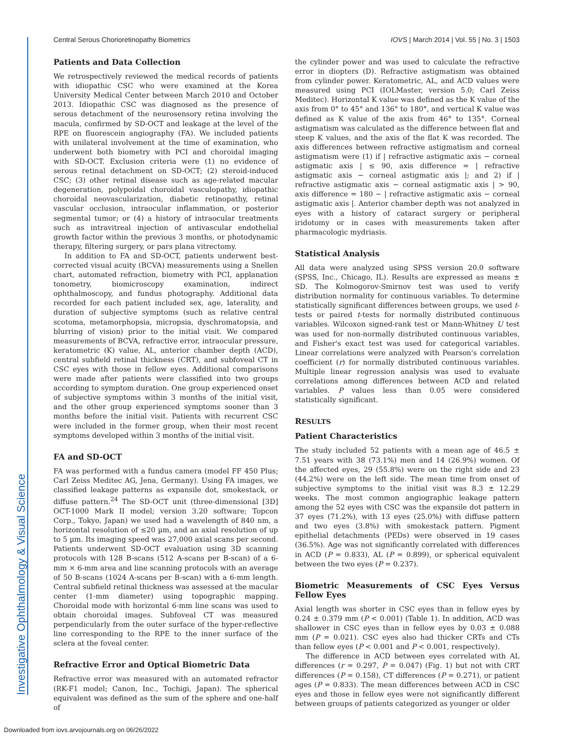Investigative Ophthalmology & Visual Science
Central Serous Chorioretinopathy Biometrics IOVS | March 2014 | Vol. 55 | No. 3 | 1503
Patients and Data Collection
We retrospectively reviewed the medical records of patients with idiopathic CSC who were examined at the Korea University Medical Center between March 2010 and October 2013. Idiopathic CSC was diagnosed as the presence of serous detachment of the neurosensory retina involving the macula, confirmed by SD-OCT and leakage at the level of the RPE on fluorescein angiography (FA). We included patients with unilateral involvement at the time of examination, who underwent both biometry with PCI and choroidal imaging with SD-OCT. Exclusion criteria were (1) no evidence of serous retinal detachment on SD-OCT; (2) steroid-induced CSC; (3) other retinal disease such as age-related macular degeneration, polypoidal choroidal vasculopathy, idiopathic choroidal neovascularization, diabetic retinopathy, retinal vascular occlusion, intraocular inflammation, or posterior segmental tumor; or (4) a history of intraocular treatments such as intravitreal injection of antivascular endothelial growth factor within the previous 3 months, or photodynamic therapy, filtering surgery, or pars plana vitrectomy.
In addition to FA and SD-OCT, patients underwent best-corrected visual acuity (BCVA) measurements using a Snellen chart, automated refraction, biometry with PCI, applanation tonometry, biomicroscopy examination, indirect ophthalmoscopy, and fundus photography. Additional data recorded for each patient included sex, age, laterality, and duration of subjective symptoms (such as relative central scotoma, metamorphopsia, micropsia, dyschromatopsia, and blurring of vision) prior to the initial visit. We compared measurements of BCVA, refractive error, intraocular pressure, keratometric (K) value, AL, anterior chamber depth (ACD), central subfield retinal thickness (CRT), and subfoveal CT in CSC eyes with those in fellow eyes. Additional comparisons were made after patients were classified into two groups according to symptom duration. One group experienced onset of subjective symptoms within 3 months of the initial visit, and the other group experienced symptoms sooner than 3 months before the initial visit. Patients with recurrent CSC were included in the former group, when their most recent symptoms developed within 3 months of the initial visit.
FA and SD-OCT
FA was performed with a fundus camera (model FF 450 Plus; Carl Zeiss Meditec AG, Jena, Germany). Using FA images, we classified leakage patterns as expansile dot, smokestack, or diffuse pattern.<sup>24</sup> The SD-OCT unit (three-dimensional [3D] OCT-1000 Mark II model; version 3.20 software; Topcon Corp., Tokyo, Japan) we used had a wavelength of 840 nm, a horizontal resolution of ≤20 µm, and an axial resolution of up to 5 µm. Its imaging speed was 27,000 axial scans per second. Patients underwent SD-OCT evaluation using 3D scanning protocols with 128 B-scans (512 A-scans per B-scan) of a 6-mm × 6-mm area and line scanning protocols with an average of 50 B-scans (1024 A-scans per B-scan) with a 6-mm length. Central subfield retinal thickness was assessed at the macular center (1-mm diameter) using topographic mapping. Choroidal mode with horizontal 6-mm line scans was used to obtain choroidal images. Subfoveal CT was measured perpendicularly from the outer surface of the hyper-reflective line corresponding to the RPE to the inner surface of the sclera at the foveal center.
Refractive Error and Optical Biometric Data
Refractive error was measured with an automated refractor (RK-F1 model; Canon, Inc., Tochigi, Japan). The spherical equivalent was defined as the sum of the sphere and one-half of
the cylinder power and was used to calculate the refractive error in diopters (D). Refractive astigmatism was obtained from cylinder power. Keratometric, AL, and ACD values were measured using PCI (IOLMaster, version 5.0; Carl Zeiss Meditec). Horizontal K value was defined as the K value of the axis from 0° to 45° and 136° to 180°, and vertical K value was defined as K value of the axis from 46° to 135°. Corneal astigmatism was calculated as the difference between flat and steep K values, and the axis of the flat K was recorded. The axis differences between refractive astigmatism and corneal astigmatism were (1) if | refractive astigmatic axis − corneal astigmatic axis | ≤ 90, axis difference = | refractive astigmatic axis − corneal astigmatic axis |; and 2) if | refractive astigmatic axis − corneal astigmatic axis | > 90, axis difference = 180 − | refractive astigmatic axis − corneal astigmatic axis |. Anterior chamber depth was not analyzed in eyes with a history of cataract surgery or peripheral iridotomy or in cases with measurements taken after pharmacologic mydriasis.
Statistical Analysis
All data were analyzed using SPSS version 20.0 software (SPSS, Inc., Chicago, IL). Results are expressed as means ± SD. The Kolmogorov-Smirnov test was used to verify distribution normality for continuous variables. To determine statistically significant differences between groups, we used t-tests or paired t-tests for normally distributed continuous variables. Wilcoxon signed-rank test or Mann-Whitney U test was used for non-normally distributed continuous variables, and Fisher's exact test was used for categorical variables. Linear correlations were analyzed with Pearson's correlation coefficient (r) for normally distributed continuous variables. Multiple linear regression analysis was used to evaluate correlations among differences between ACD and related variables. P values less than 0.05 were considered statistically significant.
RESULTS
Patient Characteristics
The study included 52 patients with a mean age of 46.5 ± 7.51 years with 38 (73.1%) men and 14 (26.9%) women. Of the affected eyes, 29 (55.8%) were on the right side and 23 (44.2%) were on the left side. The mean time from onset of subjective symptoms to the initial visit was 8.3 ± 12.29 weeks. The most common angiographic leakage pattern among the 52 eyes with CSC was the expansile dot pattern in 37 eyes (71.2%), with 13 eyes (25.0%) with diffuse pattern and two eyes (3.8%) with smokestack pattern. Pigment epithelial detachments (PEDs) were observed in 19 cases (36.5%). Age was not significantly correlated with differences in ACD (P = 0.833), AL (P = 0.899), or spherical equivalent between the two eyes (P = 0.237).
Biometric Measurements of CSC Eyes Versus Fellow Eyes
Axial length was shorter in CSC eyes than in fellow eyes by 0.24 ± 0.379 mm (P < 0.001) (Table 1). In addition, ACD was shallower in CSC eyes than in fellow eyes by 0.03 ± 0.088 mm (P = 0.021). CSC eyes also had thicker CRTs and CTs than fellow eyes (P < 0.001 and P < 0.001, respectively).
The difference in ACD between eyes correlated with AL differences (r = 0.297, P = 0.047) (Fig. 1) but not with CRT differences (P = 0.158), CT differences (P = 0.271), or patient ages (P = 0.833). The mean differences between ACD in CSC eyes and those in fellow eyes were not significantly different between groups of patients categorized as younger or older
Downloaded from iovs.arvojournals.org on 06/26/2022